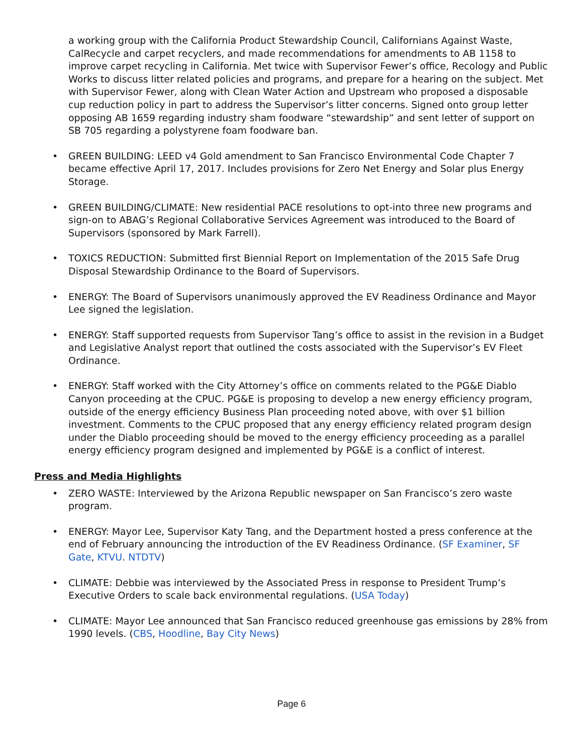a working group with the California Product Stewardship Council, Californians Against Waste, CalRecycle and carpet recyclers, and made recommendations for amendments to AB 1158 to improve carpet recycling in California. Met twice with Supervisor Fewer’s office, Recology and Public Works to discuss litter related policies and programs, and prepare for a hearing on the subject. Met with Supervisor Fewer, along with Clean Water Action and Upstream who proposed a disposable cup reduction policy in part to address the Supervisor’s litter concerns. Signed onto group letter opposing AB 1659 regarding industry sham foodware “stewardship” and sent letter of support on SB 705 regarding a polystyrene foam foodware ban.
• GREEN BUILDING: LEED v4 Gold amendment to San Francisco Environmental Code Chapter 7 became effective April 17, 2017. Includes provisions for Zero Net Energy and Solar plus Energy Storage.
• GREEN BUILDING/CLIMATE: New residential PACE resolutions to opt-into three new programs and sign-on to ABAG’s Regional Collaborative Services Agreement was introduced to the Board of Supervisors (sponsored by Mark Farrell).
• TOXICS REDUCTION: Submitted first Biennial Report on Implementation of the 2015 Safe Drug Disposal Stewardship Ordinance to the Board of Supervisors.
• ENERGY: The Board of Supervisors unanimously approved the EV Readiness Ordinance and Mayor Lee signed the legislation.
• ENERGY: Staff supported requests from Supervisor Tang’s office to assist in the revision in a Budget and Legislative Analyst report that outlined the costs associated with the Supervisor’s EV Fleet Ordinance.
• ENERGY: Staff worked with the City Attorney’s office on comments related to the PG&E Diablo Canyon proceeding at the CPUC. PG&E is proposing to develop a new energy efficiency program, outside of the energy efficiency Business Plan proceeding noted above, with over $1 billion investment. Comments to the CPUC proposed that any energy efficiency related program design under the Diablo proceeding should be moved to the energy efficiency proceeding as a parallel energy efficiency program designed and implemented by PG&E is a conflict of interest.
Press and Media Highlights
• ZERO WASTE: Interviewed by the Arizona Republic newspaper on San Francisco’s zero waste program.
• ENERGY: Mayor Lee, Supervisor Katy Tang, and the Department hosted a press conference at the end of February announcing the introduction of the EV Readiness Ordinance. (SF Examiner, SF Gate, KTVU. NTDTV)
• CLIMATE: Debbie was interviewed by the Associated Press in response to President Trump’s Executive Orders to scale back environmental regulations. (USA Today)
• CLIMATE: Mayor Lee announced that San Francisco reduced greenhouse gas emissions by 28% from 1990 levels. (CBS, Hoodline, Bay City News)
Page 6